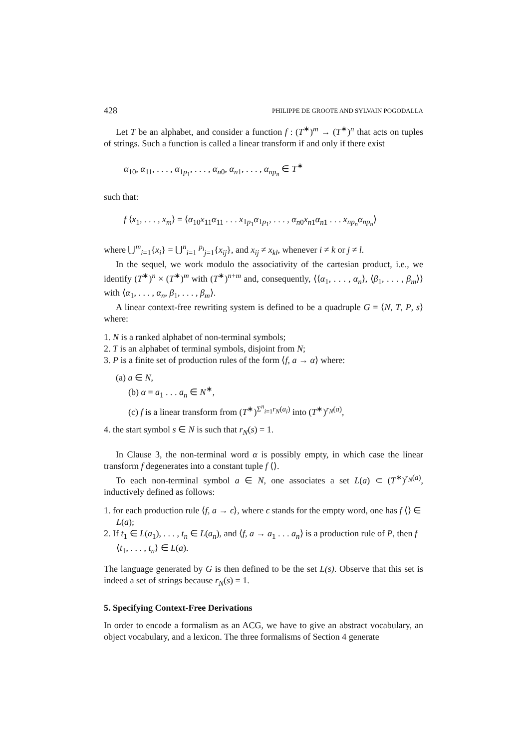428 PHILIPPE DE GROOTE AND SYLVAIN POGODALLA
Let T be an alphabet, and consider a function f : (T<sup>∗</sup>)<sup>m</sup> → (T<sup>∗</sup>)<sup>n</sup> that acts on tuples of strings. Such a function is called a linear transform if and only if there exist
α<sub>10</sub>, α<sub>11</sub>, . . . , α<sub>1p<sub>1</sub></sub>, . . . , α<sub>n0</sub>, α<sub>n1</sub>, . . . , α<sub>np<sub>n</sub></sub> ∈ T<sup>∗</sup>
such that:
f ⟨x<sub>1</sub>, . . . , x<sub>m</sub>⟩ = ⟨α<sub>10</sub>x<sub>11</sub>α<sub>11</sub> . . . x<sub>1p<sub>1</sub></sub>α<sub>1p<sub>1</sub></sub>, . . . , α<sub>n0</sub>x<sub>n1</sub>α<sub>n1</sub> . . . x<sub>np<sub>n</sub></sub>α<sub>np<sub>n</sub></sub>⟩
where ⋃<sup>m</sup><sub>i=1</sub>{x<sub>i</sub>} = ⋃<sup>n</sup><sub>i=1</sub> <sup>p<sub>i</sub></sup><sub>j=1</sub>{x<sub>ij</sub>}, and x<sub>ij</sub> ≠ x<sub>kl</sub>, whenever i ≠ k or j ≠ l.
In the sequel, we work modulo the associativity of the cartesian product, i.e., we identify (T<sup>∗</sup>)<sup>n</sup> × (T<sup>∗</sup>)<sup>m</sup> with (T<sup>∗</sup>)<sup>n+m</sup> and, consequently, ⟨⟨α<sub>1</sub>, . . . , α<sub>n</sub>⟩, ⟨β<sub>1</sub>, . . . , β<sub>m</sub>⟩⟩ with ⟨α<sub>1</sub>, . . . , α<sub>n</sub>, β<sub>1</sub>, . . . , β<sub>m</sub>⟩.
A linear context-free rewriting system is defined to be a quadruple G = ⟨N, T, P, s⟩ where:
1. N is a ranked alphabet of non-terminal symbols;
2. T is an alphabet of terminal symbols, disjoint from N;
3. P is a finite set of production rules of the form ⟨f, a → α⟩ where:
(a) a ∈ N,
(b) α = a<sub>1</sub> . . . a<sub>n</sub> ∈ N<sup>∗</sup>,
(c) f is a linear transform from (T<sup>∗</sup>)<sup>Σ<sup>n</sup><sub>i=1</sub>r<sub>N</sub>(a<sub>i</sub>)</sup> into (T<sup>∗</sup>)<sup>r<sub>N</sub>(a)</sup>,
4. the start symbol s ∈ N is such that r<sub>N</sub>(s) = 1.
In Clause 3, the non-terminal word α is possibly empty, in which case the linear transform f degenerates into a constant tuple f ⟨⟩.
To each non-terminal symbol a ∈ N, one associates a set L(a) ⊂ (T<sup>∗</sup>)<sup>r<sub>N</sub>(a)</sup>, inductively defined as follows:
1. for each production rule ⟨f, a → ϵ⟩, where ϵ stands for the empty word, one has f ⟨⟩ ∈ L(a);
2. If t<sub>1</sub> ∈ L(a<sub>1</sub>), . . . , t<sub>n</sub> ∈ L(a<sub>n</sub>), and ⟨f, a → a<sub>1</sub> . . . a<sub>n</sub>⟩ is a production rule of P, then f ⟨t<sub>1</sub>, . . . , t<sub>n</sub>⟩ ∈ L(a).
The language generated by G is then defined to be the set L(s). Observe that this set is indeed a set of strings because r<sub>N</sub>(s) = 1.
5. Specifying Context-Free Derivations
In order to encode a formalism as an ACG, we have to give an abstract vocabulary, an object vocabulary, and a lexicon. The three formalisms of Section 4 generate